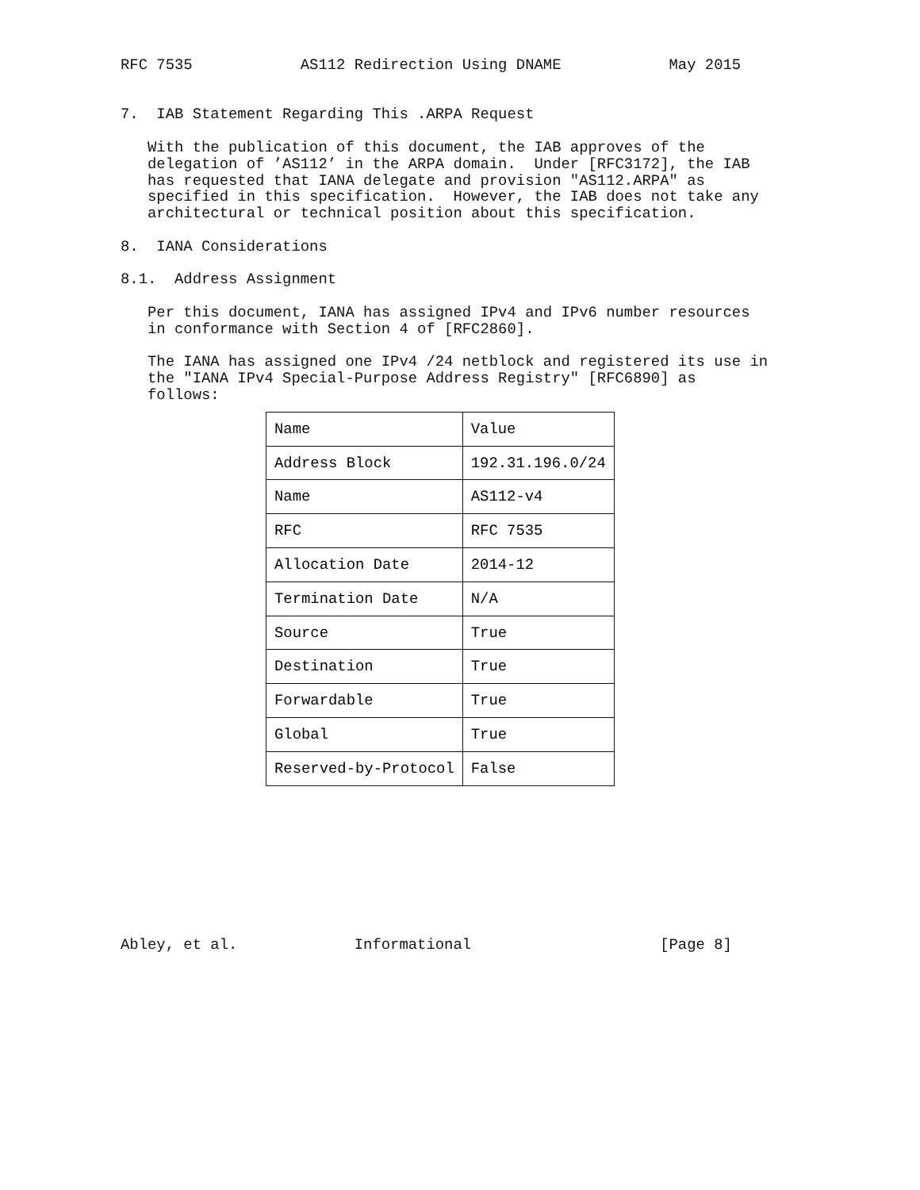RFC 7535            AS112 Redirection Using DNAME            May 2015


7.  IAB Statement Regarding This .ARPA Request

   With the publication of this document, the IAB approves of the
   delegation of ’AS112’ in the ARPA domain.  Under [RFC3172], the IAB
   has requested that IANA delegate and provision "AS112.ARPA" as
   specified in this specification.  However, the IAB does not take any
   architectural or technical position about this specification.

8.  IANA Considerations

8.1.  Address Assignment

   Per this document, IANA has assigned IPv4 and IPv6 number resources
   in conformance with Section 4 of [RFC2860].

   The IANA has assigned one IPv4 /24 netblock and registered its use in
   the "IANA IPv4 Special-Purpose Address Registry" [RFC6890] as
   follows:
| Name | Value |
| --- | --- |
| Address Block | 192.31.196.0/24 |
| Name | AS112-v4 |
| RFC | RFC 7535 |
| Allocation Date | 2014-12 |
| Termination Date | N/A |
| Source | True |
| Destination | True |
| Forwardable | True |
| Global | True |
| Reserved-by-Protocol | False |
Abley, et al.             Informational                     [Page 8]